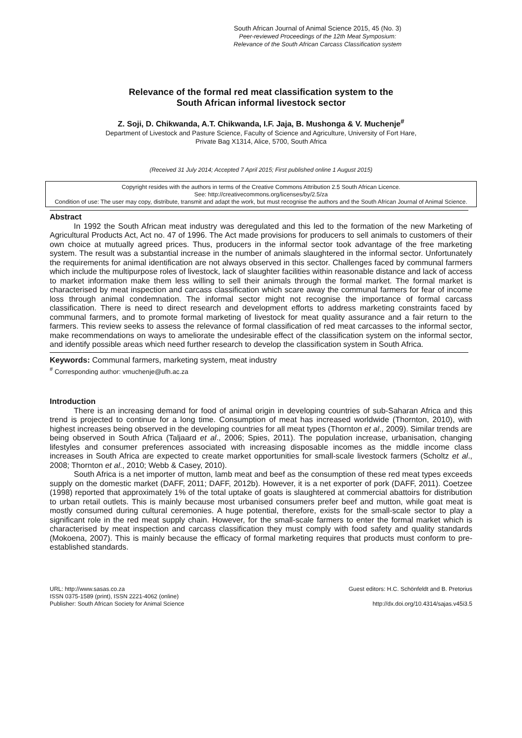South African Journal of Animal Science 2015, 45 (No. 3)
Peer-reviewed Proceedings of the 12th Meat Symposium:
Relevance of the South African Carcass Classification system
Relevance of the formal red meat classification system to the
South African informal livestock sector
Z. Soji, D. Chikwanda, A.T. Chikwanda, I.F. Jaja, B. Mushonga & V. Muchenje<sup>#</sup>
Department of Livestock and Pasture Science, Faculty of Science and Agriculture, University of Fort Hare,
Private Bag X1314, Alice, 5700, South Africa
(Received 31 July 2014; Accepted 7 April 2015; First published online 1 August 2015)
Copyright resides with the authors in terms of the Creative Commons Attribution 2.5 South African Licence.
See: http://creativecommons.org/licenses/by/2.5/za
Condition of use: The user may copy, distribute, transmit and adapt the work, but must recognise the authors and the South African Journal of Animal Science.
Abstract
In 1992 the South African meat industry was deregulated and this led to the formation of the new Marketing of Agricultural Products Act, Act no. 47 of 1996. The Act made provisions for producers to sell animals to customers of their own choice at mutually agreed prices. Thus, producers in the informal sector took advantage of the free marketing system. The result was a substantial increase in the number of animals slaughtered in the informal sector. Unfortunately the requirements for animal identification are not always observed in this sector. Challenges faced by communal farmers which include the multipurpose roles of livestock, lack of slaughter facilities within reasonable distance and lack of access to market information make them less willing to sell their animals through the formal market. The formal market is characterised by meat inspection and carcass classification which scare away the communal farmers for fear of income loss through animal condemnation. The informal sector might not recognise the importance of formal carcass classification. There is need to direct research and development efforts to address marketing constraints faced by communal farmers, and to promote formal marketing of livestock for meat quality assurance and a fair return to the farmers. This review seeks to assess the relevance of formal classification of red meat carcasses to the informal sector, make recommendations on ways to ameliorate the undesirable effect of the classification system on the informal sector, and identify possible areas which need further research to develop the classification system in South Africa.
Keywords: Communal farmers, marketing system, meat industry
<sup>#</sup> Corresponding author: vmuchenje@ufh.ac.za
Introduction
There is an increasing demand for food of animal origin in developing countries of sub-Saharan Africa and this trend is projected to continue for a long time. Consumption of meat has increased worldwide (Thornton, 2010), with highest increases being observed in the developing countries for all meat types (Thornton et al., 2009). Similar trends are being observed in South Africa (Taljaard et al., 2006; Spies, 2011). The population increase, urbanisation, changing lifestyles and consumer preferences associated with increasing disposable incomes as the middle income class increases in South Africa are expected to create market opportunities for small-scale livestock farmers (Scholtz et al., 2008; Thornton et al., 2010; Webb & Casey, 2010).
South Africa is a net importer of mutton, lamb meat and beef as the consumption of these red meat types exceeds supply on the domestic market (DAFF, 2011; DAFF, 2012b). However, it is a net exporter of pork (DAFF, 2011). Coetzee (1998) reported that approximately 1% of the total uptake of goats is slaughtered at commercial abattoirs for distribution to urban retail outlets. This is mainly because most urbanised consumers prefer beef and mutton, while goat meat is mostly consumed during cultural ceremonies. A huge potential, therefore, exists for the small-scale sector to play a significant role in the red meat supply chain. However, for the small-scale farmers to enter the formal market which is characterised by meat inspection and carcass classification they must comply with food safety and quality standards (Mokoena, 2007). This is mainly because the efficacy of formal marketing requires that products must conform to pre-established standards.
URL: http://www.sasas.co.za
ISSN 0375-1589 (print), ISSN 2221-4062 (online)
Publisher: South African Society for Animal Science
Guest editors: H.C. Schönfeldt and B. Pretorius
http://dx.doi.org/10.4314/sajas.v45i3.5